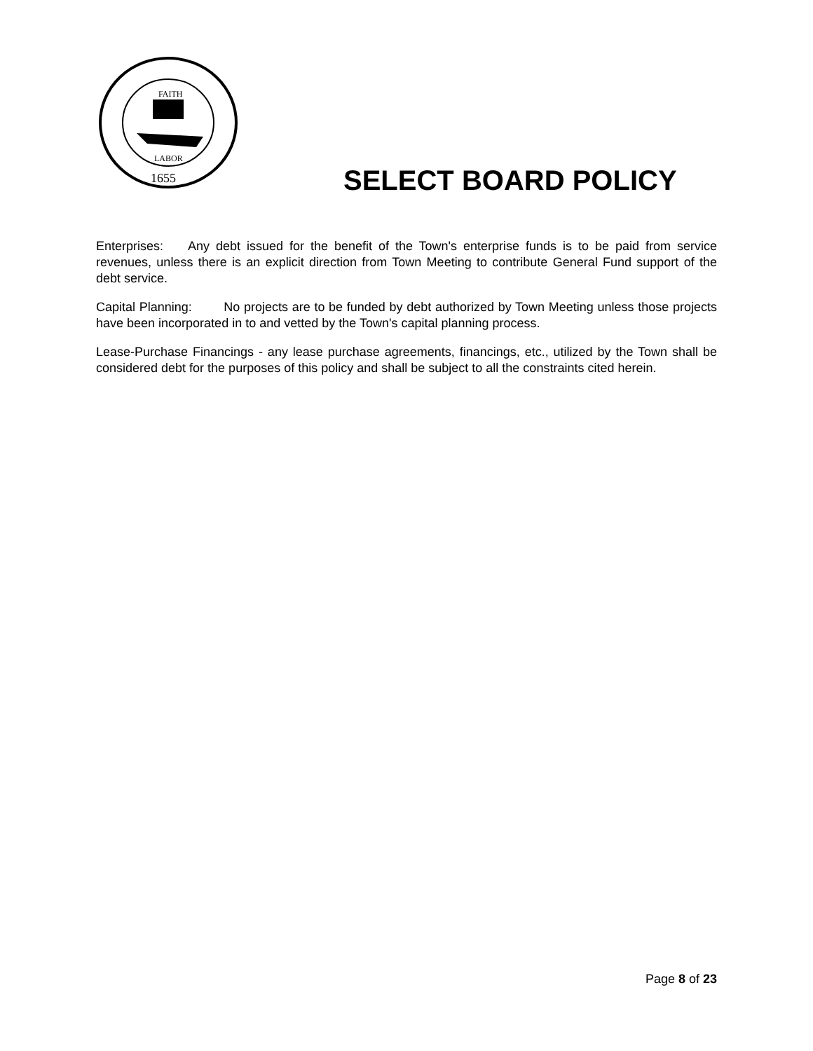FAITH
LABOR
1655
SELECT BOARD POLICY
Enterprises: Any debt issued for the benefit of the Town's enterprise funds is to be paid from service revenues, unless there is an explicit direction from Town Meeting to contribute General Fund support of the debt service.
Capital Planning: No projects are to be funded by debt authorized by Town Meeting unless those projects have been incorporated in to and vetted by the Town's capital planning process.
Lease-Purchase Financings - any lease purchase agreements, financings, etc., utilized by the Town shall be considered debt for the purposes of this policy and shall be subject to all the constraints cited herein.
Page 8 of 23